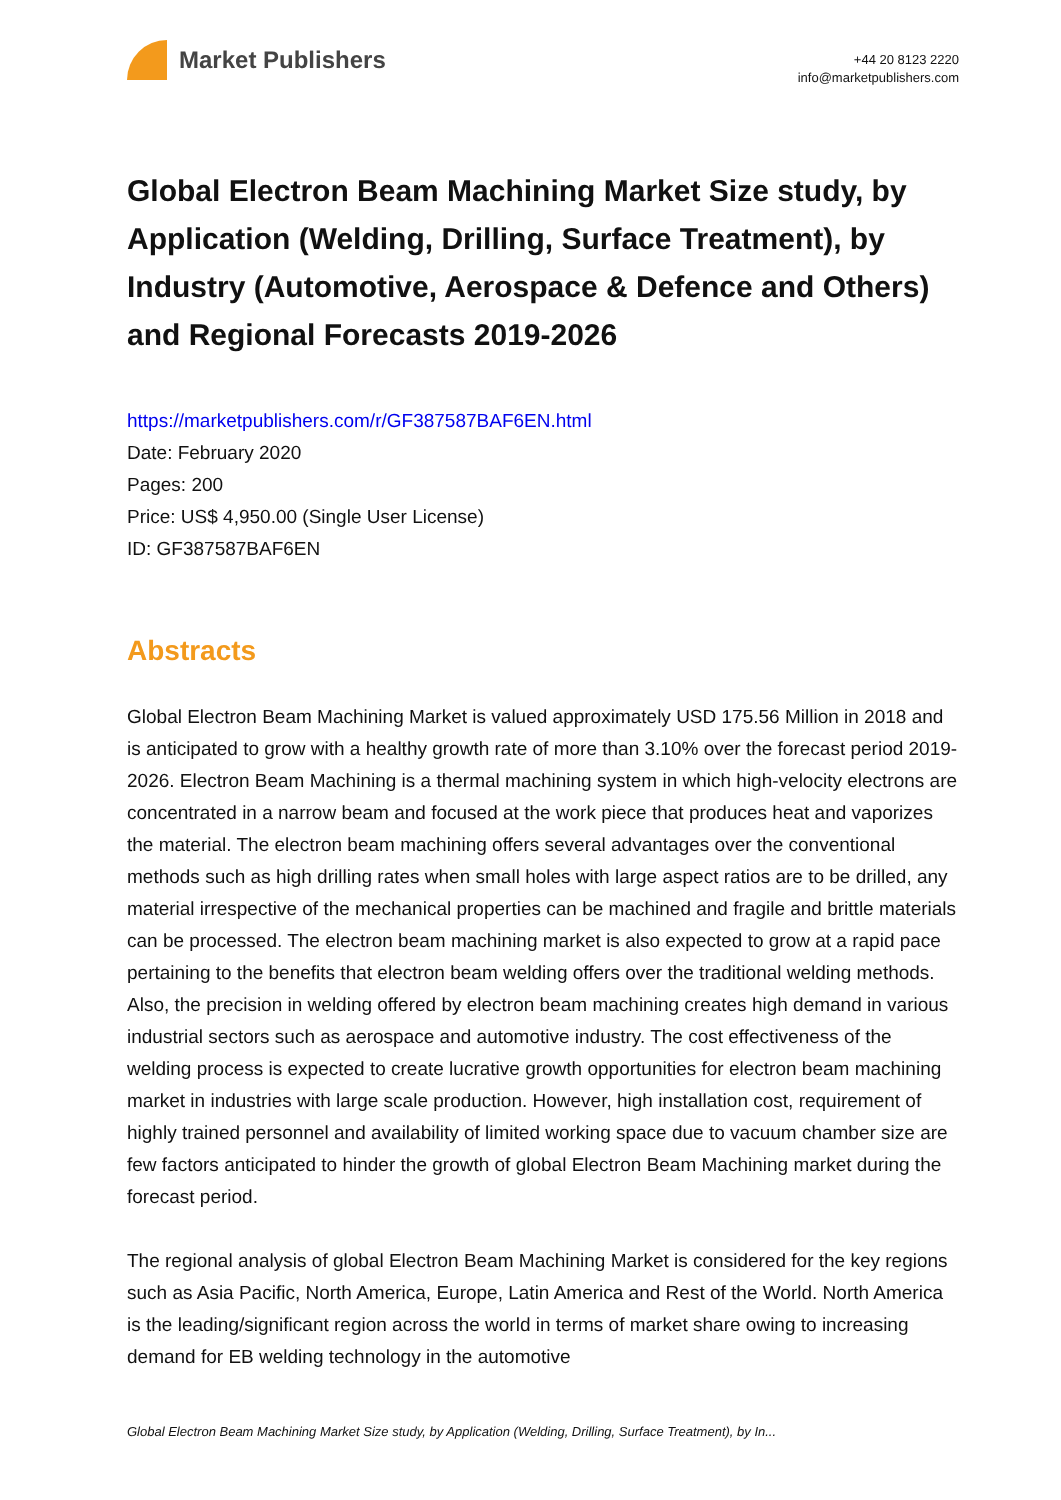Market Publishers
+44 20 8123 2220
info@marketpublishers.com
Global Electron Beam Machining Market Size study, by Application (Welding, Drilling, Surface Treatment), by Industry (Automotive, Aerospace & Defence and Others) and Regional Forecasts 2019-2026
https://marketpublishers.com/r/GF387587BAF6EN.html
Date: February 2020
Pages: 200
Price: US$ 4,950.00 (Single User License)
ID: GF387587BAF6EN
Abstracts
Global Electron Beam Machining Market is valued approximately USD 175.56 Million in 2018 and is anticipated to grow with a healthy growth rate of more than 3.10% over the forecast period 2019-2026. Electron Beam Machining is a thermal machining system in which high-velocity electrons are concentrated in a narrow beam and focused at the work piece that produces heat and vaporizes the material. The electron beam machining offers several advantages over the conventional methods such as high drilling rates when small holes with large aspect ratios are to be drilled, any material irrespective of the mechanical properties can be machined and fragile and brittle materials can be processed. The electron beam machining market is also expected to grow at a rapid pace pertaining to the benefits that electron beam welding offers over the traditional welding methods. Also, the precision in welding offered by electron beam machining creates high demand in various industrial sectors such as aerospace and automotive industry. The cost effectiveness of the welding process is expected to create lucrative growth opportunities for electron beam machining market in industries with large scale production. However, high installation cost, requirement of highly trained personnel and availability of limited working space due to vacuum chamber size are few factors anticipated to hinder the growth of global Electron Beam Machining market during the forecast period.
The regional analysis of global Electron Beam Machining Market is considered for the key regions such as Asia Pacific, North America, Europe, Latin America and Rest of the World. North America is the leading/significant region across the world in terms of market share owing to increasing demand for EB welding technology in the automotive
Global Electron Beam Machining Market Size study, by Application (Welding, Drilling, Surface Treatment), by In...